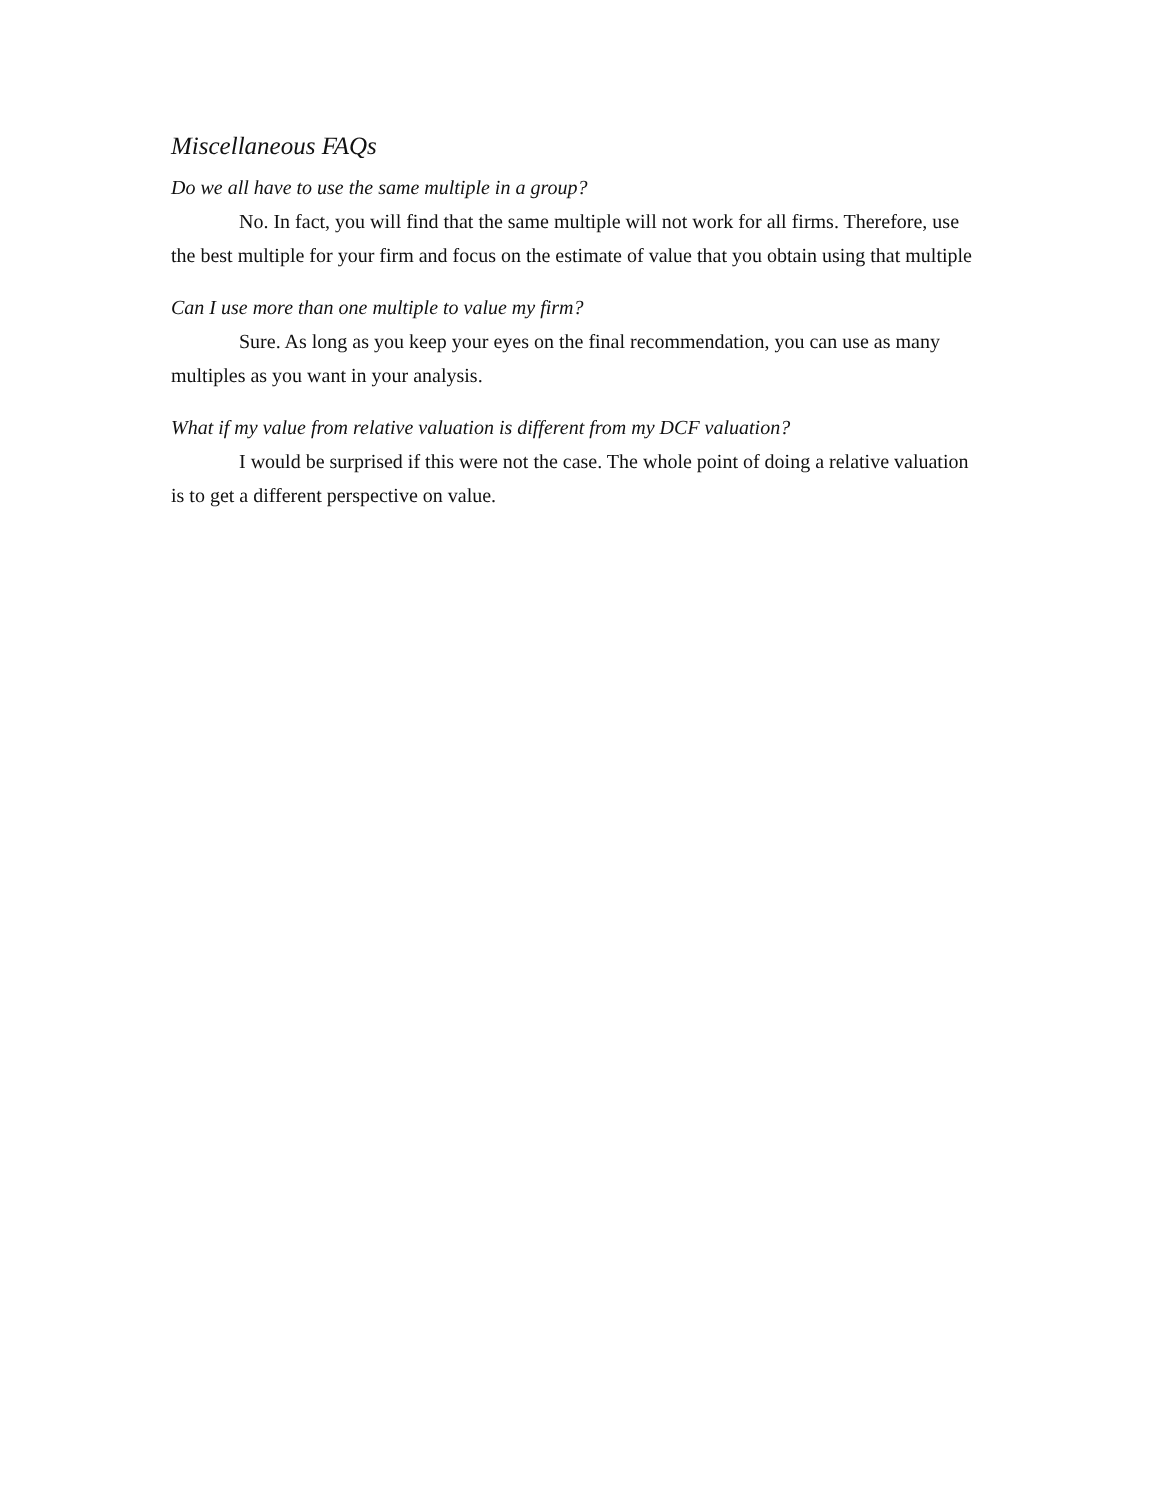Miscellaneous FAQs
Do we all have to use the same multiple in a group?
No. In fact, you will find that the same multiple will not work for all firms. Therefore, use the best multiple for your firm and focus on the estimate of value that you obtain using that multiple
Can I use more than one multiple to value my firm?
Sure. As long as you keep your eyes on the final recommendation, you can use as many multiples as you want in your analysis.
What if my value from relative valuation is different from my DCF valuation?
I would be surprised if this were not the case. The whole point of doing a relative valuation is to get a different perspective on value.